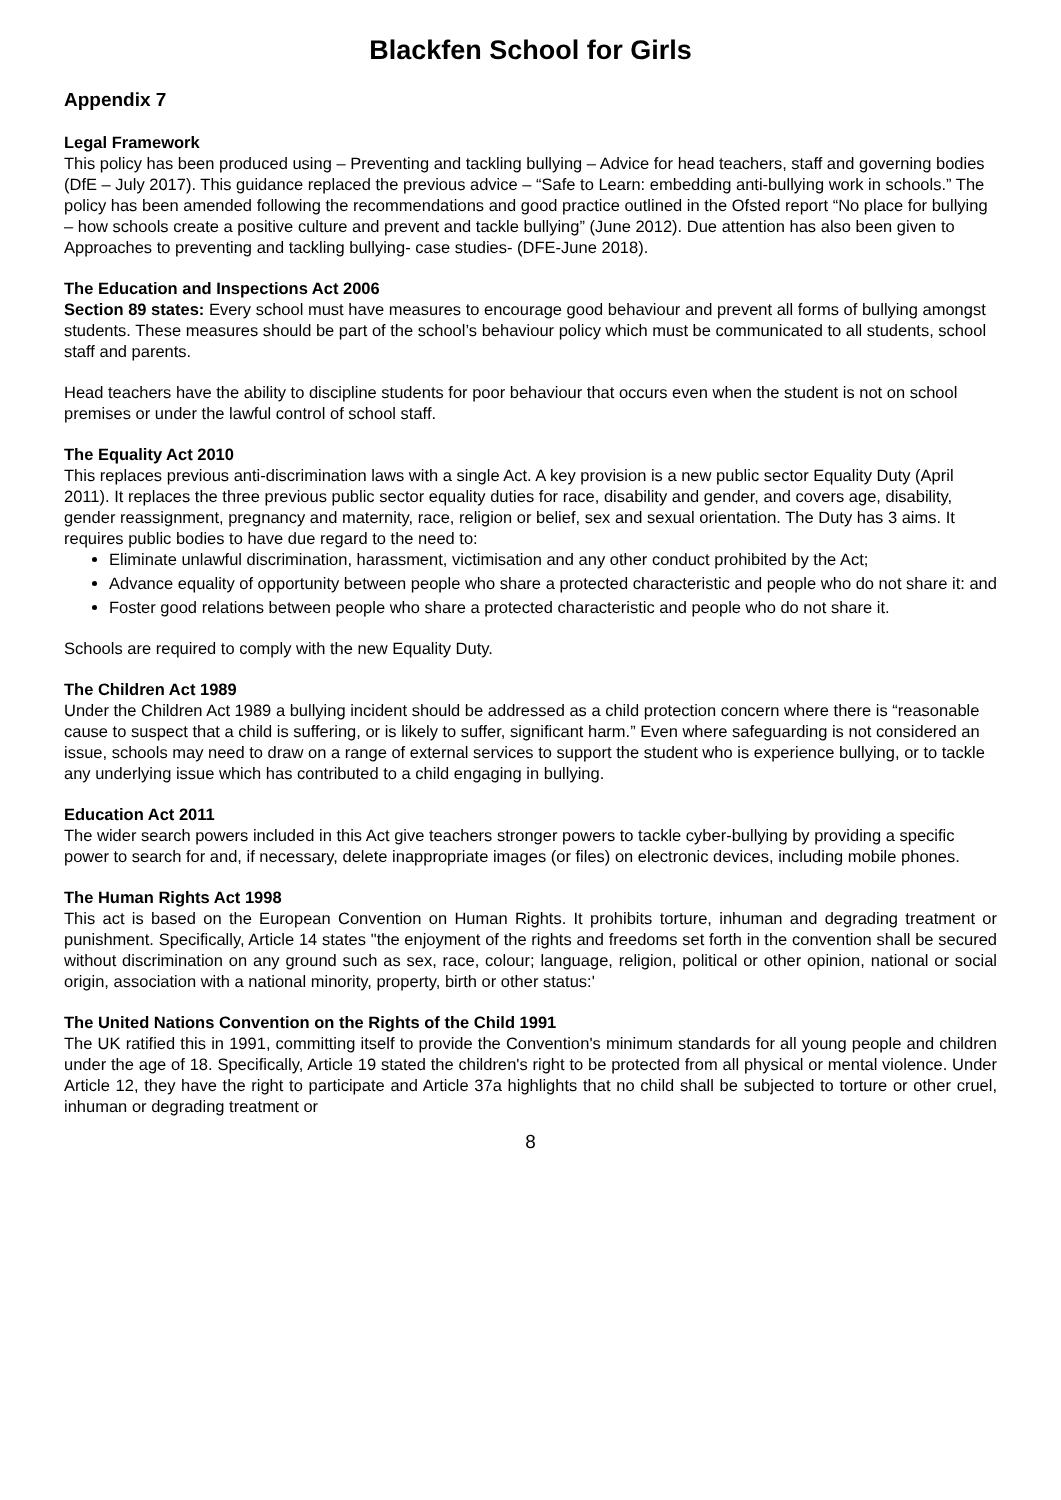Blackfen School for Girls
Appendix 7
Legal Framework
This policy has been produced using – Preventing and tackling bullying – Advice for head teachers, staff and governing bodies (DfE – July 2017). This guidance replaced the previous advice – “Safe to Learn: embedding anti-bullying work in schools.” The policy has been amended following the recommendations and good practice outlined in the Ofsted report “No place for bullying – how schools create a positive culture and prevent and tackle bullying” (June 2012). Due attention has also been given to Approaches to preventing and tackling bullying- case studies- (DFE-June 2018).
The Education and Inspections Act 2006
Section 89 states: Every school must have measures to encourage good behaviour and prevent all forms of bullying amongst students. These measures should be part of the school’s behaviour policy which must be communicated to all students, school staff and parents.
Head teachers have the ability to discipline students for poor behaviour that occurs even when the student is not on school premises or under the lawful control of school staff.
The Equality Act 2010
This replaces previous anti-discrimination laws with a single Act. A key provision is a new public sector Equality Duty (April 2011). It replaces the three previous public sector equality duties for race, disability and gender, and covers age, disability, gender reassignment, pregnancy and maternity, race, religion or belief, sex and sexual orientation. The Duty has 3 aims. It requires public bodies to have due regard to the need to:
Eliminate unlawful discrimination, harassment, victimisation and any other conduct prohibited by the Act;
Advance equality of opportunity between people who share a protected characteristic and people who do not share it: and
Foster good relations between people who share a protected characteristic and people who do not share it.
Schools are required to comply with the new Equality Duty.
The Children Act 1989
Under the Children Act 1989 a bullying incident should be addressed as a child protection concern where there is “reasonable cause to suspect that a child is suffering, or is likely to suffer, significant harm.” Even where safeguarding is not considered an issue, schools may need to draw on a range of external services to support the student who is experience bullying, or to tackle any underlying issue which has contributed to a child engaging in bullying.
Education Act 2011
The wider search powers included in this Act give teachers stronger powers to tackle cyber-bullying by providing a specific power to search for and, if necessary, delete inappropriate images (or files) on electronic devices, including mobile phones.
The Human Rights Act 1998
This act is based on the European Convention on Human Rights. It prohibits torture, inhuman and degrading treatment or punishment. Specifically, Article 14 states "the enjoyment of the rights and freedoms set forth in the convention shall be secured without discrimination on any ground such as sex, race, colour; language, religion, political or other opinion, national or social origin, association with a national minority, property, birth or other status:'
The United Nations Convention on the Rights of the Child 1991
The UK ratified this in 1991, committing itself to provide the Convention's minimum standards for all young people and children under the age of 18. Specifically, Article 19 stated the children's right to be protected from all physical or mental violence. Under Article 12, they have the right to participate and Article 37a highlights that no child shall be subjected to torture or other cruel, inhuman or degrading treatment or
8